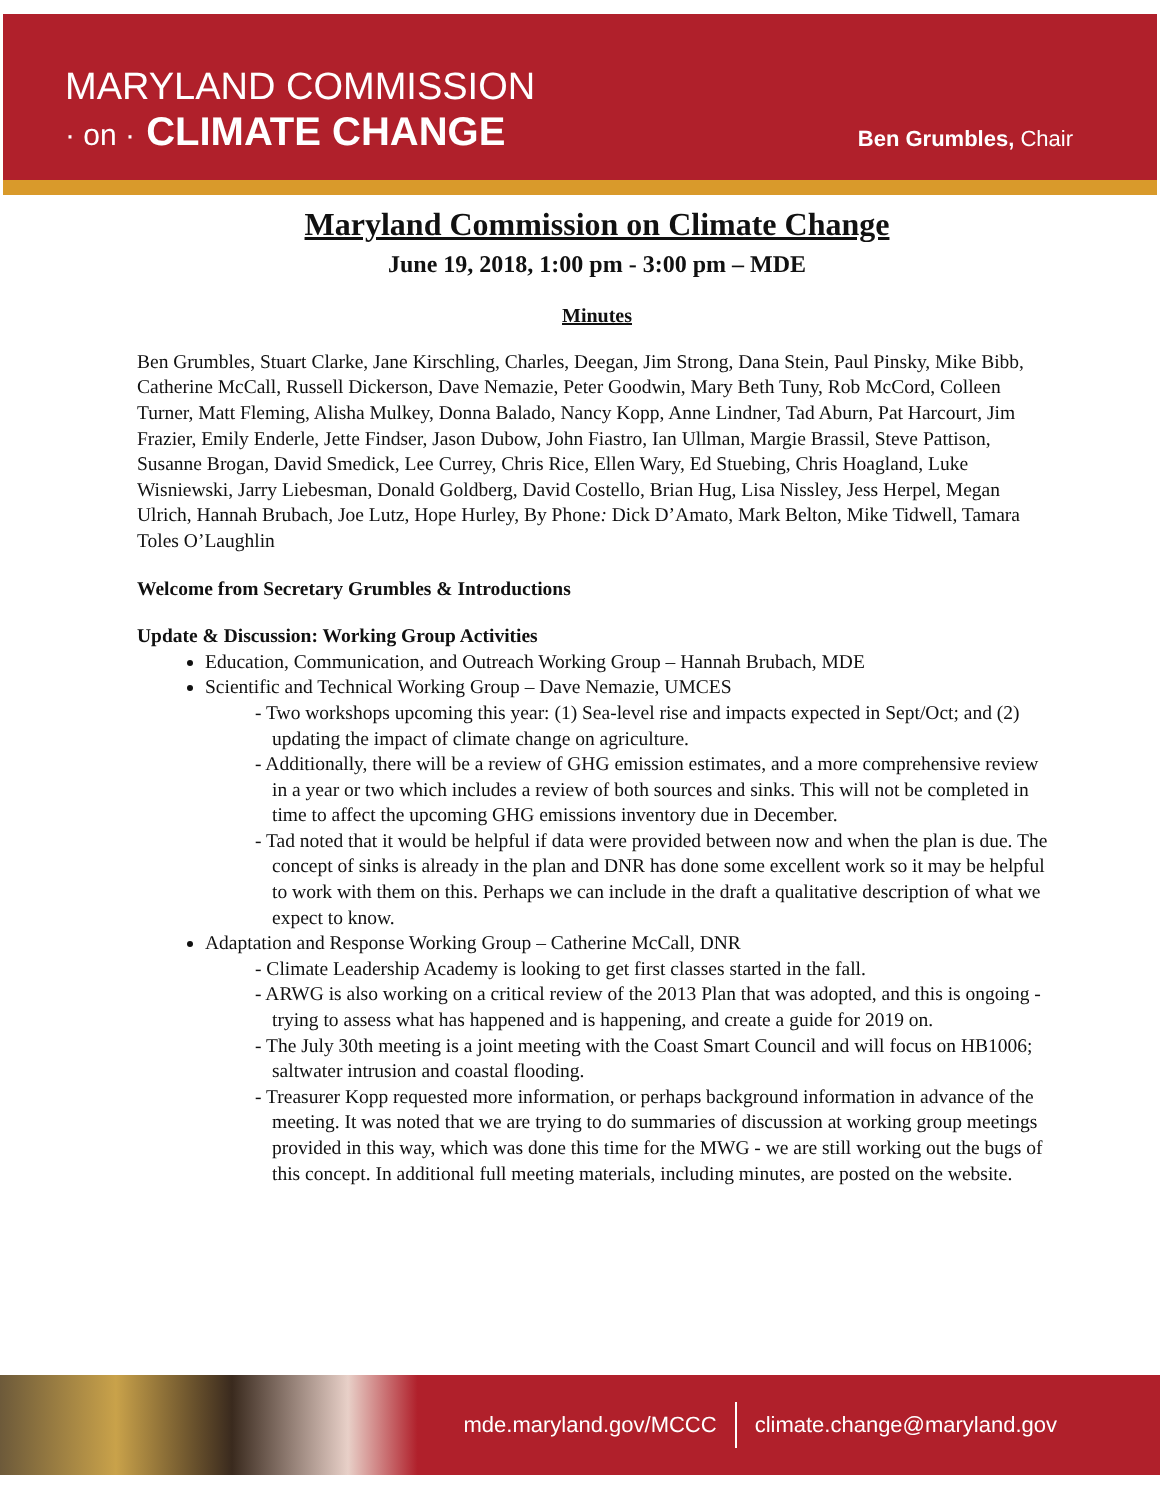MARYLAND COMMISSION
· on · CLIMATE CHANGE
Ben Grumbles, Chair
Maryland Commission on Climate Change
June 19, 2018, 1:00 pm - 3:00 pm – MDE
Minutes
Ben Grumbles, Stuart Clarke, Jane Kirschling, Charles, Deegan, Jim Strong, Dana Stein, Paul Pinsky, Mike Bibb, Catherine McCall, Russell Dickerson, Dave Nemazie, Peter Goodwin, Mary Beth Tuny, Rob McCord, Colleen Turner, Matt Fleming, Alisha Mulkey, Donna Balado, Nancy Kopp, Anne Lindner, Tad Aburn, Pat Harcourt, Jim Frazier, Emily Enderle, Jette Findser, Jason Dubow, John Fiastro, Ian Ullman, Margie Brassil, Steve Pattison, Susanne Brogan, David Smedick, Lee Currey, Chris Rice, Ellen Wary, Ed Stuebing, Chris Hoagland, Luke Wisniewski, Jarry Liebesman, Donald Goldberg, David Costello, Brian Hug, Lisa Nissley, Jess Herpel, Megan Ulrich, Hannah Brubach, Joe Lutz, Hope Hurley, By Phone: Dick D’Amato, Mark Belton, Mike Tidwell, Tamara Toles O’Laughlin
Welcome from Secretary Grumbles & Introductions
Update & Discussion: Working Group Activities
Education, Communication, and Outreach Working Group – Hannah Brubach, MDE
Scientific and Technical Working Group – Dave Nemazie, UMCES
- Two workshops upcoming this year: (1) Sea-level rise and impacts expected in Sept/Oct; and (2) updating the impact of climate change on agriculture.
- Additionally, there will be a review of GHG emission estimates, and a more comprehensive review in a year or two which includes a review of both sources and sinks. This will not be completed in time to affect the upcoming GHG emissions inventory due in December.
- Tad noted that it would be helpful if data were provided between now and when the plan is due. The concept of sinks is already in the plan and DNR has done some excellent work so it may be helpful to work with them on this. Perhaps we can include in the draft a qualitative description of what we expect to know.
Adaptation and Response Working Group – Catherine McCall, DNR
- Climate Leadership Academy is looking to get first classes started in the fall.
- ARWG is also working on a critical review of the 2013 Plan that was adopted, and this is ongoing - trying to assess what has happened and is happening, and create a guide for 2019 on.
- The July 30th meeting is a joint meeting with the Coast Smart Council and will focus on HB1006; saltwater intrusion and coastal flooding.
- Treasurer Kopp requested more information, or perhaps background information in advance of the meeting. It was noted that we are trying to do summaries of discussion at working group meetings provided in this way, which was done this time for the MWG - we are still working out the bugs of this concept. In additional full meeting materials, including minutes, are posted on the website.
mde.maryland.gov/MCCC climate.change@maryland.gov